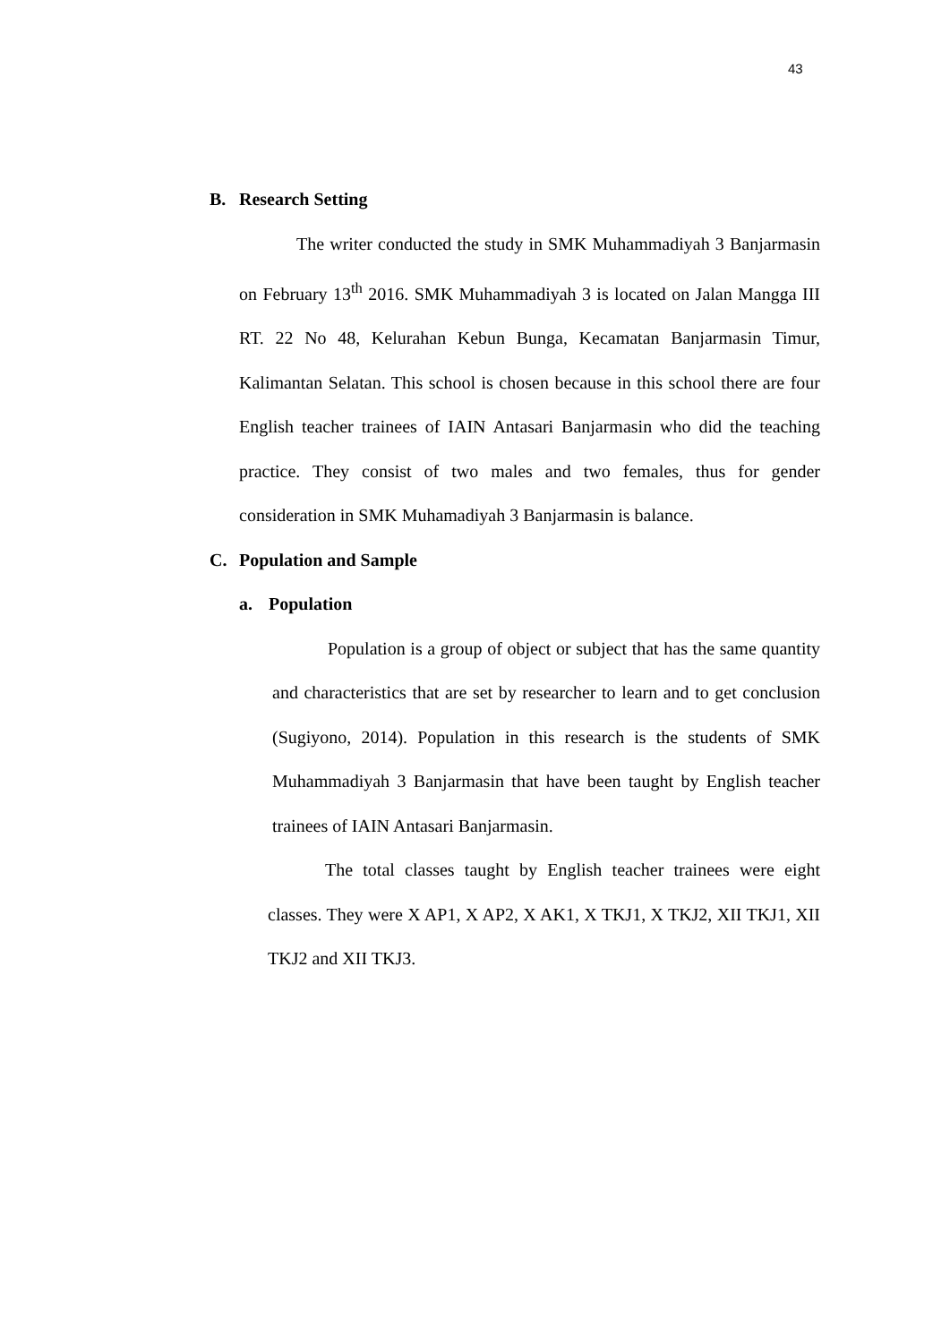43
B. Research Setting
The writer conducted the study in SMK Muhammadiyah 3 Banjarmasin on February 13<sup>th</sup> 2016. SMK Muhammadiyah 3 is located on Jalan Mangga III RT. 22 No 48, Kelurahan Kebun Bunga, Kecamatan Banjarmasin Timur, Kalimantan Selatan. This school is chosen because in this school there are four English teacher trainees of IAIN Antasari Banjarmasin who did the teaching practice. They consist of two males and two females, thus for gender consideration in SMK Muhamadiyah 3 Banjarmasin is balance.
C. Population and Sample
a. Population
Population is a group of object or subject that has the same quantity and characteristics that are set by researcher to learn and to get conclusion (Sugiyono, 2014). Population in this research is the students of SMK Muhammadiyah 3 Banjarmasin that have been taught by English teacher trainees of IAIN Antasari Banjarmasin.
The total classes taught by English teacher trainees were eight classes. They were X AP1, X AP2, X AK1, X TKJ1, X TKJ2, XII TKJ1, XII TKJ2 and XII TKJ3.